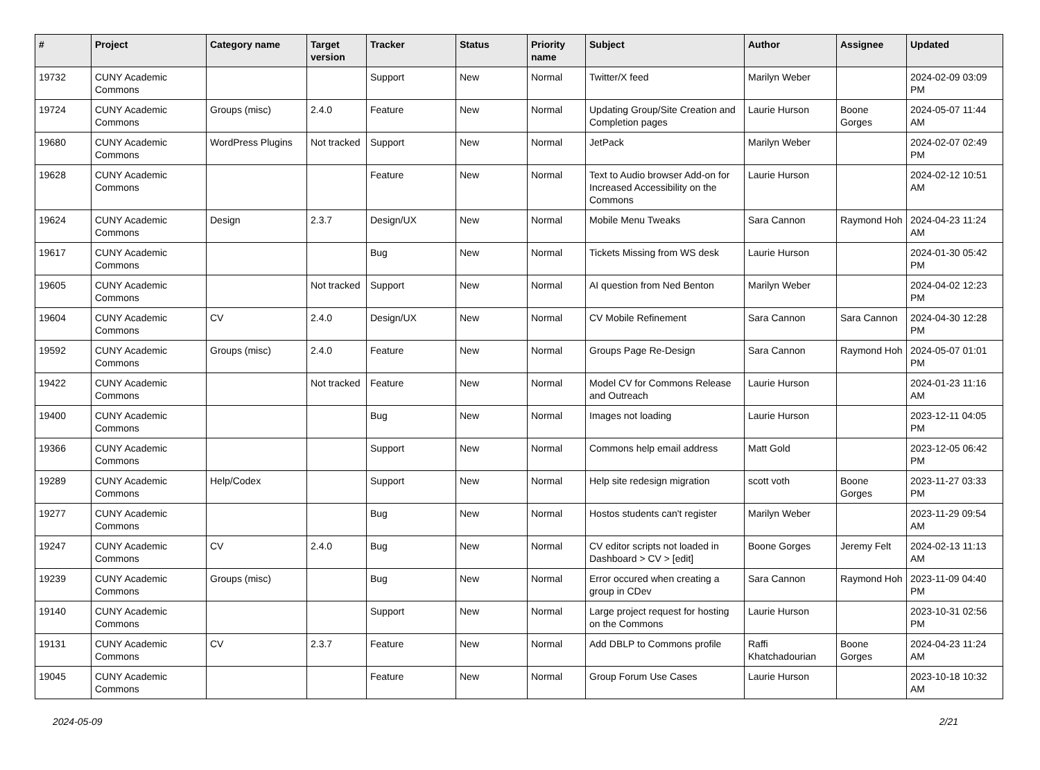| # | Project | Category name | Target version | Tracker | Status | Priority name | Subject | Author | Assignee | Updated |
| --- | --- | --- | --- | --- | --- | --- | --- | --- | --- | --- |
| 19732 | CUNY Academic Commons | | | Support | New | Normal | Twitter/X feed | Marilyn Weber | | 2024-02-09 03:09 PM |
| 19724 | CUNY Academic Commons | Groups (misc) | 2.4.0 | Feature | New | Normal | Updating Group/Site Creation and Completion pages | Laurie Hurson | Boone Gorges | 2024-05-07 11:44 AM |
| 19680 | CUNY Academic Commons | WordPress Plugins | Not tracked | Support | New | Normal | JetPack | Marilyn Weber | | 2024-02-07 02:49 PM |
| 19628 | CUNY Academic Commons | | | Feature | New | Normal | Text to Audio browser Add-on for Increased Accessibility on the Commons | Laurie Hurson | | 2024-02-12 10:51 AM |
| 19624 | CUNY Academic Commons | Design | 2.3.7 | Design/UX | New | Normal | Mobile Menu Tweaks | Sara Cannon | Raymond Hoh | 2024-04-23 11:24 AM |
| 19617 | CUNY Academic Commons | | | Bug | New | Normal | Tickets Missing from WS desk | Laurie Hurson | | 2024-01-30 05:42 PM |
| 19605 | CUNY Academic Commons | | Not tracked | Support | New | Normal | AI question from Ned Benton | Marilyn Weber | | 2024-04-02 12:23 PM |
| 19604 | CUNY Academic Commons | CV | 2.4.0 | Design/UX | New | Normal | CV Mobile Refinement | Sara Cannon | Sara Cannon | 2024-04-30 12:28 PM |
| 19592 | CUNY Academic Commons | Groups (misc) | 2.4.0 | Feature | New | Normal | Groups Page Re-Design | Sara Cannon | Raymond Hoh | 2024-05-07 01:01 PM |
| 19422 | CUNY Academic Commons | | Not tracked | Feature | New | Normal | Model CV for Commons Release and Outreach | Laurie Hurson | | 2024-01-23 11:16 AM |
| 19400 | CUNY Academic Commons | | | Bug | New | Normal | Images not loading | Laurie Hurson | | 2023-12-11 04:05 PM |
| 19366 | CUNY Academic Commons | | | Support | New | Normal | Commons help email address | Matt Gold | | 2023-12-05 06:42 PM |
| 19289 | CUNY Academic Commons | Help/Codex | | Support | New | Normal | Help site redesign migration | scott voth | Boone Gorges | 2023-11-27 03:33 PM |
| 19277 | CUNY Academic Commons | | | Bug | New | Normal | Hostos students can't register | Marilyn Weber | | 2023-11-29 09:54 AM |
| 19247 | CUNY Academic Commons | CV | 2.4.0 | Bug | New | Normal | CV editor scripts not loaded in Dashboard > CV > [edit] | Boone Gorges | Jeremy Felt | 2024-02-13 11:13 AM |
| 19239 | CUNY Academic Commons | Groups (misc) | | Bug | New | Normal | Error occured when creating a group in CDev | Sara Cannon | Raymond Hoh | 2023-11-09 04:40 PM |
| 19140 | CUNY Academic Commons | | | Support | New | Normal | Large project request for hosting on the Commons | Laurie Hurson | | 2023-10-31 02:56 PM |
| 19131 | CUNY Academic Commons | CV | 2.3.7 | Feature | New | Normal | Add DBLP to Commons profile | Raffi Khatchadourian | Boone Gorges | 2024-04-23 11:24 AM |
| 19045 | CUNY Academic Commons | | | Feature | New | Normal | Group Forum Use Cases | Laurie Hurson | | 2023-10-18 10:32 AM |
2024-05-09 2/21